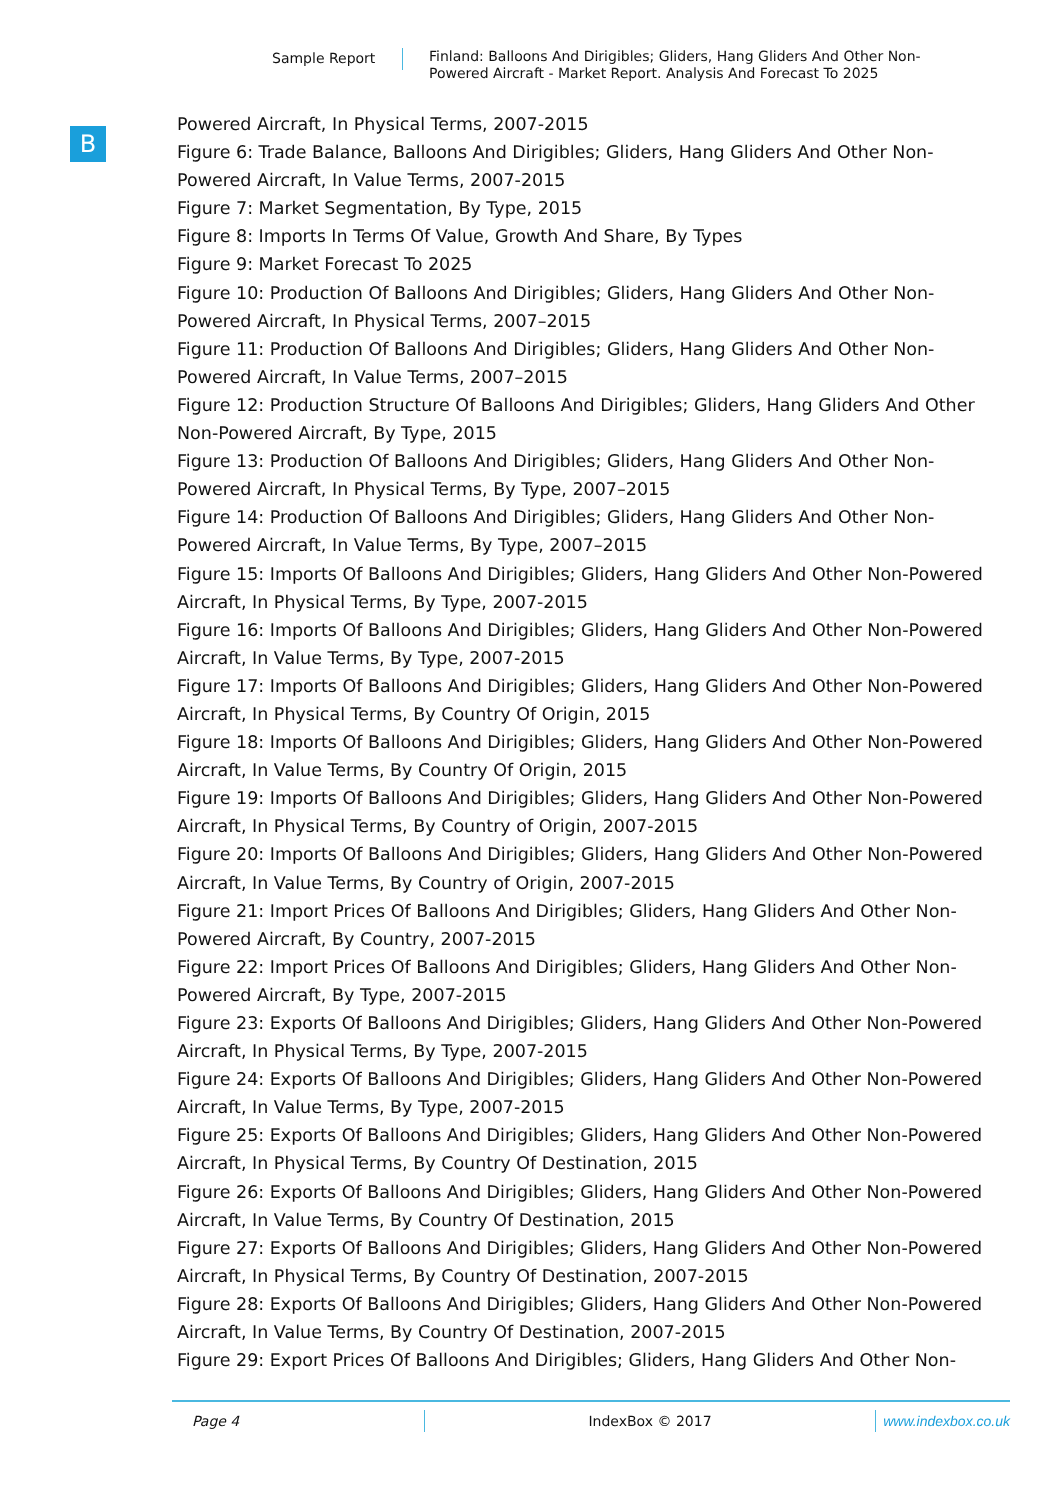Sample Report
Finland: Balloons And Dirigibles; Gliders, Hang Gliders And Other Non-Powered Aircraft - Market Report. Analysis And Forecast To 2025
B
Powered Aircraft, In Physical Terms, 2007-2015
Figure 6: Trade Balance, Balloons And Dirigibles; Gliders, Hang Gliders And Other Non-Powered Aircraft, In Value Terms, 2007-2015
Figure 7: Market Segmentation, By Type, 2015
Figure 8: Imports In Terms Of Value, Growth And Share, By Types
Figure 9: Market Forecast To 2025
Figure 10: Production Of Balloons And Dirigibles; Gliders, Hang Gliders And Other Non-Powered Aircraft, In Physical Terms, 2007–2015
Figure 11: Production Of Balloons And Dirigibles; Gliders, Hang Gliders And Other Non-Powered Aircraft, In Value Terms, 2007–2015
Figure 12: Production Structure Of Balloons And Dirigibles; Gliders, Hang Gliders And Other Non-Powered Aircraft, By Type, 2015
Figure 13: Production Of Balloons And Dirigibles; Gliders, Hang Gliders And Other Non-Powered Aircraft, In Physical Terms, By Type, 2007–2015
Figure 14: Production Of Balloons And Dirigibles; Gliders, Hang Gliders And Other Non-Powered Aircraft, In Value Terms, By Type, 2007–2015
Figure 15: Imports Of Balloons And Dirigibles; Gliders, Hang Gliders And Other Non-Powered Aircraft, In Physical Terms, By Type, 2007-2015
Figure 16: Imports Of Balloons And Dirigibles; Gliders, Hang Gliders And Other Non-Powered Aircraft, In Value Terms, By Type, 2007-2015
Figure 17: Imports Of Balloons And Dirigibles; Gliders, Hang Gliders And Other Non-Powered Aircraft, In Physical Terms, By Country Of Origin, 2015
Figure 18: Imports Of Balloons And Dirigibles; Gliders, Hang Gliders And Other Non-Powered Aircraft, In Value Terms, By Country Of Origin, 2015
Figure 19: Imports Of Balloons And Dirigibles; Gliders, Hang Gliders And Other Non-Powered Aircraft, In Physical Terms, By Country of Origin, 2007-2015
Figure 20: Imports Of Balloons And Dirigibles; Gliders, Hang Gliders And Other Non-Powered Aircraft, In Value Terms, By Country of Origin, 2007-2015
Figure 21: Import Prices Of Balloons And Dirigibles; Gliders, Hang Gliders And Other Non-Powered Aircraft, By Country, 2007-2015
Figure 22: Import Prices Of Balloons And Dirigibles; Gliders, Hang Gliders And Other Non-Powered Aircraft, By Type, 2007-2015
Figure 23: Exports Of Balloons And Dirigibles; Gliders, Hang Gliders And Other Non-Powered Aircraft, In Physical Terms, By Type, 2007-2015
Figure 24: Exports Of Balloons And Dirigibles; Gliders, Hang Gliders And Other Non-Powered Aircraft, In Value Terms, By Type, 2007-2015
Figure 25: Exports Of Balloons And Dirigibles; Gliders, Hang Gliders And Other Non-Powered Aircraft, In Physical Terms, By Country Of Destination, 2015
Figure 26: Exports Of Balloons And Dirigibles; Gliders, Hang Gliders And Other Non-Powered Aircraft, In Value Terms, By Country Of Destination, 2015
Figure 27: Exports Of Balloons And Dirigibles; Gliders, Hang Gliders And Other Non-Powered Aircraft, In Physical Terms, By Country Of Destination, 2007-2015
Figure 28: Exports Of Balloons And Dirigibles; Gliders, Hang Gliders And Other Non-Powered Aircraft, In Value Terms, By Country Of Destination, 2007-2015
Figure 29: Export Prices Of Balloons And Dirigibles; Gliders, Hang Gliders And Other Non-
Page 4 IndexBox © 2017 www.indexbox.co.uk